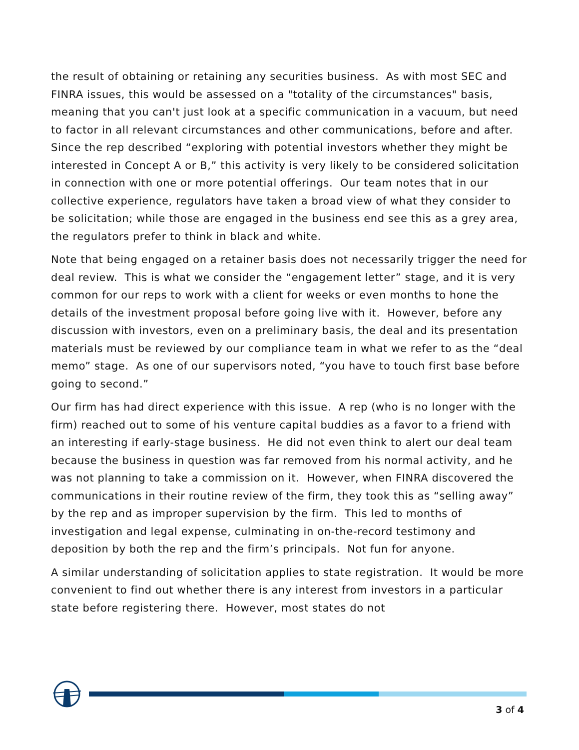the result of obtaining or retaining any securities business. As with most SEC and FINRA issues, this would be assessed on a "totality of the circumstances" basis, meaning that you can't just look at a specific communication in a vacuum, but need to factor in all relevant circumstances and other communications, before and after. Since the rep described “exploring with potential investors whether they might be interested in Concept A or B,” this activity is very likely to be considered solicitation in connection with one or more potential offerings. Our team notes that in our collective experience, regulators have taken a broad view of what they consider to be solicitation; while those are engaged in the business end see this as a grey area, the regulators prefer to think in black and white.
Note that being engaged on a retainer basis does not necessarily trigger the need for deal review. This is what we consider the “engagement letter” stage, and it is very common for our reps to work with a client for weeks or even months to hone the details of the investment proposal before going live with it. However, before any discussion with investors, even on a preliminary basis, the deal and its presentation materials must be reviewed by our compliance team in what we refer to as the “deal memo” stage. As one of our supervisors noted, “you have to touch first base before going to second.”
Our firm has had direct experience with this issue. A rep (who is no longer with the firm) reached out to some of his venture capital buddies as a favor to a friend with an interesting if early-stage business. He did not even think to alert our deal team because the business in question was far removed from his normal activity, and he was not planning to take a commission on it. However, when FINRA discovered the communications in their routine review of the firm, they took this as “selling away” by the rep and as improper supervision by the firm. This led to months of investigation and legal expense, culminating in on-the-record testimony and deposition by both the rep and the firm’s principals. Not fun for anyone.
A similar understanding of solicitation applies to state registration. It would be more convenient to find out whether there is any interest from investors in a particular state before registering there. However, most states do not
3 of 4